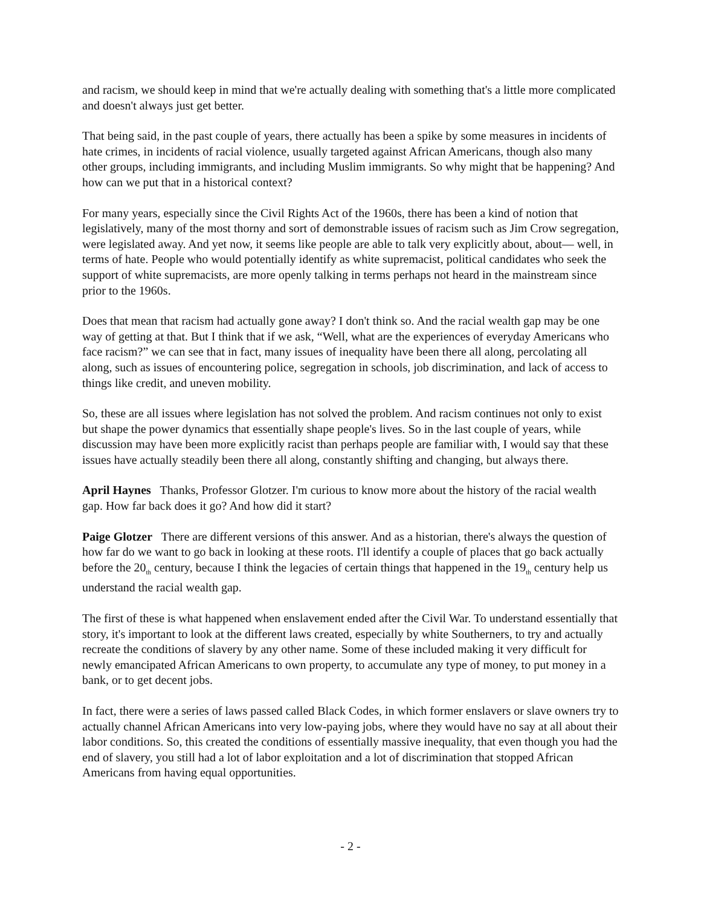and racism, we should keep in mind that we're actually dealing with something that's a little more complicated and doesn't always just get better.
That being said, in the past couple of years, there actually has been a spike by some measures in incidents of hate crimes, in incidents of racial violence, usually targeted against African Americans, though also many other groups, including immigrants, and including Muslim immigrants. So why might that be happening? And how can we put that in a historical context?
For many years, especially since the Civil Rights Act of the 1960s, there has been a kind of notion that legislatively, many of the most thorny and sort of demonstrable issues of racism such as Jim Crow segregation, were legislated away. And yet now, it seems like people are able to talk very explicitly about, about— well, in terms of hate. People who would potentially identify as white supremacist, political candidates who seek the support of white supremacists, are more openly talking in terms perhaps not heard in the mainstream since prior to the 1960s.
Does that mean that racism had actually gone away? I don't think so. And the racial wealth gap may be one way of getting at that. But I think that if we ask, “Well, what are the experiences of everyday Americans who face racism?” we can see that in fact, many issues of inequality have been there all along, percolating all along, such as issues of encountering police, segregation in schools, job discrimination, and lack of access to things like credit, and uneven mobility.
So, these are all issues where legislation has not solved the problem. And racism continues not only to exist but shape the power dynamics that essentially shape people's lives. So in the last couple of years, while discussion may have been more explicitly racist than perhaps people are familiar with, I would say that these issues have actually steadily been there all along, constantly shifting and changing, but always there.
April Haynes Thanks, Professor Glotzer. I'm curious to know more about the history of the racial wealth gap. How far back does it go? And how did it start?
Paige Glotzer There are different versions of this answer. And as a historian, there's always the question of how far do we want to go back in looking at these roots. I'll identify a couple of places that go back actually before the 20<sub>th</sub> century, because I think the legacies of certain things that happened in the 19<sub>th</sub> century help us understand the racial wealth gap.
The first of these is what happened when enslavement ended after the Civil War. To understand essentially that story, it's important to look at the different laws created, especially by white Southerners, to try and actually recreate the conditions of slavery by any other name. Some of these included making it very difficult for newly emancipated African Americans to own property, to accumulate any type of money, to put money in a bank, or to get decent jobs.
In fact, there were a series of laws passed called Black Codes, in which former enslavers or slave owners try to actually channel African Americans into very low-paying jobs, where they would have no say at all about their labor conditions. So, this created the conditions of essentially massive inequality, that even though you had the end of slavery, you still had a lot of labor exploitation and a lot of discrimination that stopped African Americans from having equal opportunities.
- 2 -